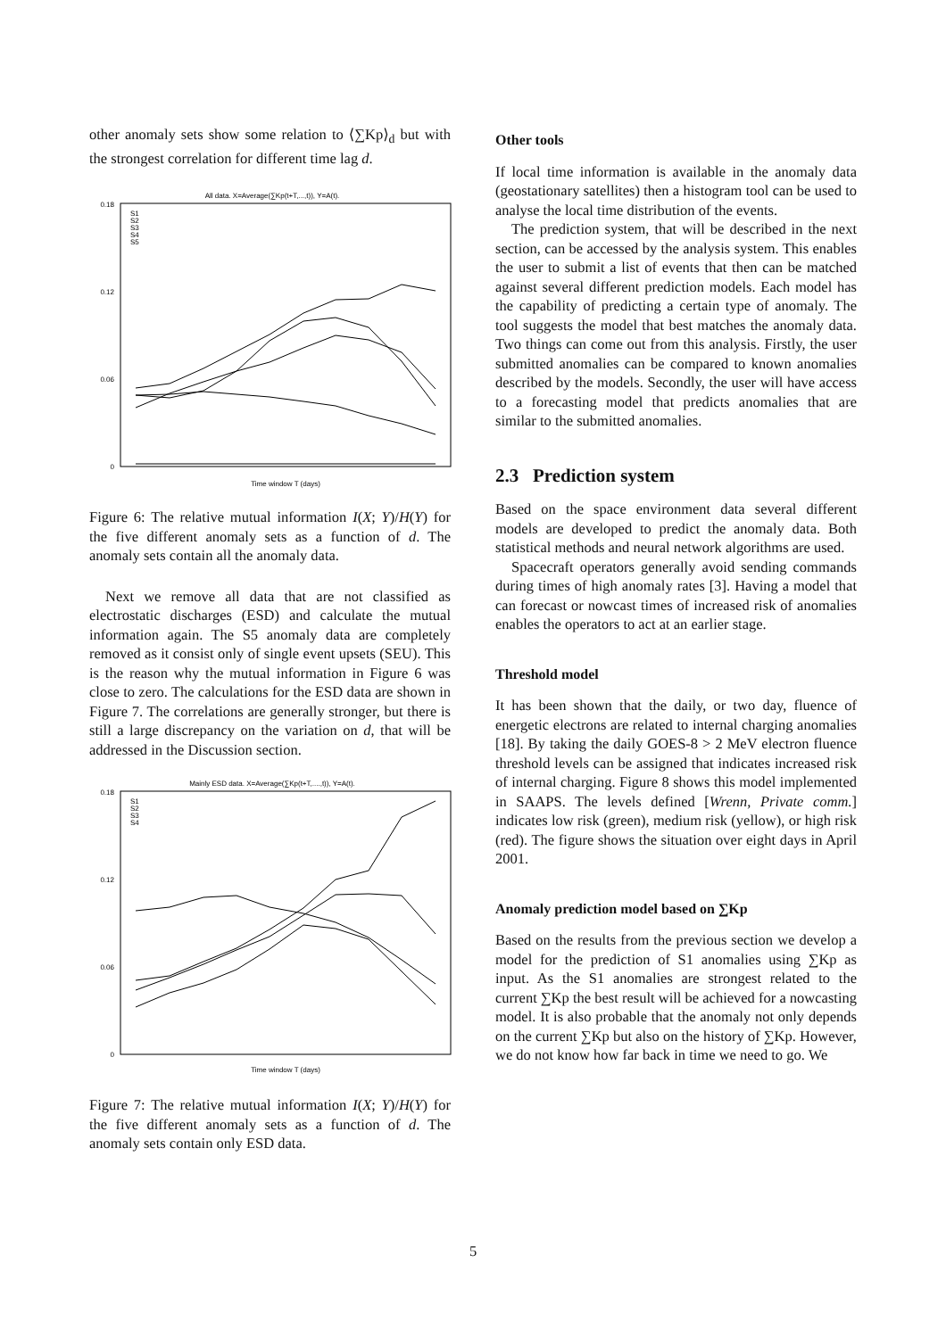other anomaly sets show some relation to ⟨∑Kp⟩<sub>d</sub> but with the strongest correlation for different time lag d.
All data. X=Average(∑Kp(t+T,...,t)), Y=A(t).
0.18
0.12
0.06
0
Time window T (days)
S1
S2
S3
S4
S5
Figure 6: The relative mutual information I(X; Y)/H(Y) for the five different anomaly sets as a function of d. The anomaly sets contain all the anomaly data.
Next we remove all data that are not classified as electrostatic discharges (ESD) and calculate the mutual information again. The S5 anomaly data are completely removed as it consist only of single event upsets (SEU). This is the reason why the mutual information in Figure 6 was close to zero. The calculations for the ESD data are shown in Figure 7. The correlations are generally stronger, but there is still a large discrepancy on the variation on d, that will be addressed in the Discussion section.
Mainly ESD data. X=Average(∑Kp(t+T,....,t)), Y=A(t).
0.18
0.12
0.06
0
Time window T (days)
S1
S2
S3
S4
Figure 7: The relative mutual information I(X; Y)/H(Y) for the five different anomaly sets as a function of d. The anomaly sets contain only ESD data.
Other tools
If local time information is available in the anomaly data (geostationary satellites) then a histogram tool can be used to analyse the local time distribution of the events.
The prediction system, that will be described in the next section, can be accessed by the analysis system. This enables the user to submit a list of events that then can be matched against several different prediction models. Each model has the capability of predicting a certain type of anomaly. The tool suggests the model that best matches the anomaly data. Two things can come out from this analysis. Firstly, the user submitted anomalies can be compared to known anomalies described by the models. Secondly, the user will have access to a forecasting model that predicts anomalies that are similar to the submitted anomalies.
2.3 Prediction system
Based on the space environment data several different models are developed to predict the anomaly data. Both statistical methods and neural network algorithms are used.
Spacecraft operators generally avoid sending commands during times of high anomaly rates [3]. Having a model that can forecast or nowcast times of increased risk of anomalies enables the operators to act at an earlier stage.
Threshold model
It has been shown that the daily, or two day, fluence of energetic electrons are related to internal charging anomalies [18]. By taking the daily GOES-8 > 2 MeV electron fluence threshold levels can be assigned that indicates increased risk of internal charging. Figure 8 shows this model implemented in SAAPS. The levels defined [Wrenn, Private comm.] indicates low risk (green), medium risk (yellow), or high risk (red). The figure shows the situation over eight days in April 2001.
Anomaly prediction model based on ∑Kp
Based on the results from the previous section we develop a model for the prediction of S1 anomalies using ∑Kp as input. As the S1 anomalies are strongest related to the current ∑Kp the best result will be achieved for a nowcasting model. It is also probable that the anomaly not only depends on the current ∑Kp but also on the history of ∑Kp. However, we do not know how far back in time we need to go. We
5